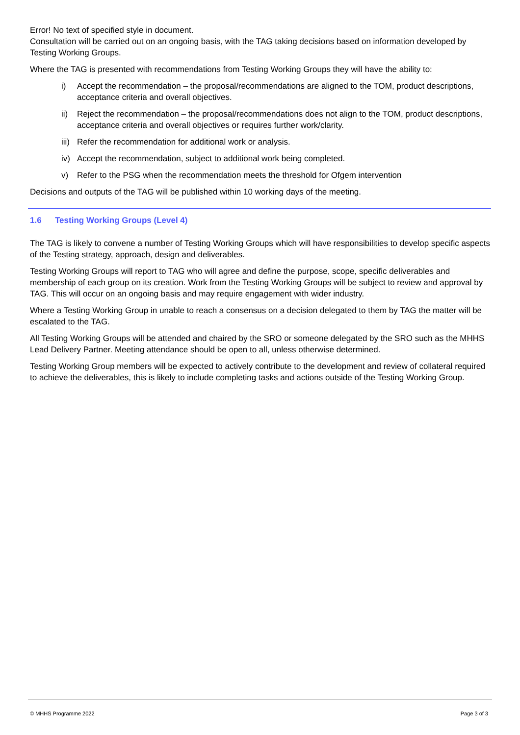Error! No text of specified style in document.
Consultation will be carried out on an ongoing basis, with the TAG taking decisions based on information developed by Testing Working Groups.
Where the TAG is presented with recommendations from Testing Working Groups they will have the ability to:
i) Accept the recommendation – the proposal/recommendations are aligned to the TOM, product descriptions, acceptance criteria and overall objectives.
ii) Reject the recommendation – the proposal/recommendations does not align to the TOM, product descriptions, acceptance criteria and overall objectives or requires further work/clarity.
iii) Refer the recommendation for additional work or analysis.
iv) Accept the recommendation, subject to additional work being completed.
v) Refer to the PSG when the recommendation meets the threshold for Ofgem intervention
Decisions and outputs of the TAG will be published within 10 working days of the meeting.
1.6 Testing Working Groups (Level 4)
The TAG is likely to convene a number of Testing Working Groups which will have responsibilities to develop specific aspects of the Testing strategy, approach, design and deliverables.
Testing Working Groups will report to TAG who will agree and define the purpose, scope, specific deliverables and membership of each group on its creation. Work from the Testing Working Groups will be subject to review and approval by TAG. This will occur on an ongoing basis and may require engagement with wider industry.
Where a Testing Working Group in unable to reach a consensus on a decision delegated to them by TAG the matter will be escalated to the TAG.
All Testing Working Groups will be attended and chaired by the SRO or someone delegated by the SRO such as the MHHS Lead Delivery Partner. Meeting attendance should be open to all, unless otherwise determined.
Testing Working Group members will be expected to actively contribute to the development and review of collateral required to achieve the deliverables, this is likely to include completing tasks and actions outside of the Testing Working Group.
© MHHS Programme 2022 Page 3 of 3